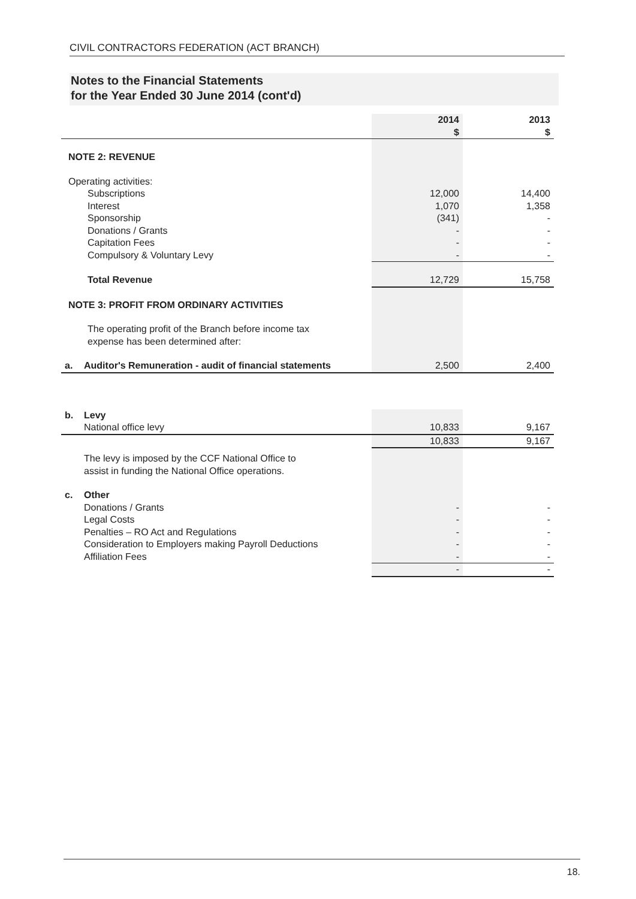CIVIL CONTRACTORS FEDERATION (ACT BRANCH)
Notes to the Financial Statements
for the Year Ended 30 June 2014 (cont'd)
| | | 2014 $ | 2013 $ |
| --- | --- | --- | --- |
| NOTE 2: REVENUE | | | |
| Operating activities: | | | |
| | Subscriptions | 12,000 | 14,400 |
| | Interest | 1,070 | 1,358 |
| | Sponsorship | (341) | - |
| | Donations / Grants | - | - |
| | Capitation Fees | - | - |
| | Compulsory & Voluntary Levy | - | - |
| | Total Revenue | 12,729 | 15,758 |
| NOTE 3: PROFIT FROM ORDINARY ACTIVITIES | | | |
| | The operating profit of the Branch before income tax expense has been determined after: | | |
| a. | Auditor's Remuneration - audit of financial statements | 2,500 | 2,400 |
| b. | Levy | | |
| | National office levy | 10,833 | 9,167 |
| | | 10,833 | 9,167 |
| | The levy is imposed by the CCF National Office to assist in funding the National Office operations. | | |
| c. | Other | | |
| | Donations / Grants | - | - |
| | Legal Costs | - | - |
| | Penalties – RO Act and Regulations | - | - |
| | Consideration to Employers making Payroll Deductions | - | - |
| | Affiliation Fees | - | - |
| | | - | - |
18.